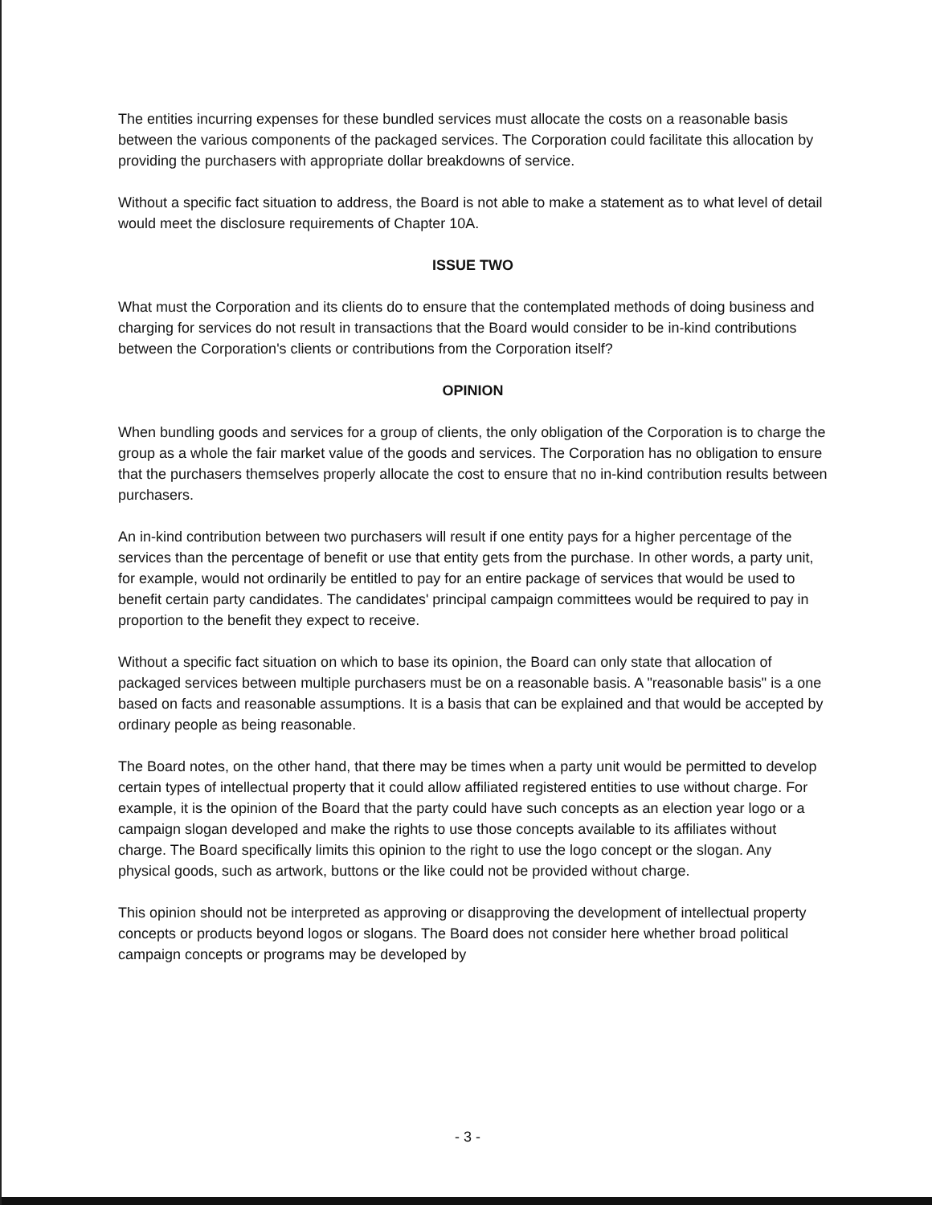The entities incurring expenses for these bundled services must allocate the costs on a reasonable basis between the various components of the packaged services. The Corporation could facilitate this allocation by providing the purchasers with appropriate dollar breakdowns of service.
Without a specific fact situation to address, the Board is not able to make a statement as to what level of detail would meet the disclosure requirements of Chapter 10A.
ISSUE TWO
What must the Corporation and its clients do to ensure that the contemplated methods of doing business and charging for services do not result in transactions that the Board would consider to be in-kind contributions between the Corporation's clients or contributions from the Corporation itself?
OPINION
When bundling goods and services for a group of clients, the only obligation of the Corporation is to charge the group as a whole the fair market value of the goods and services. The Corporation has no obligation to ensure that the purchasers themselves properly allocate the cost to ensure that no in-kind contribution results between purchasers.
An in-kind contribution between two purchasers will result if one entity pays for a higher percentage of the services than the percentage of benefit or use that entity gets from the purchase. In other words, a party unit, for example, would not ordinarily be entitled to pay for an entire package of services that would be used to benefit certain party candidates. The candidates' principal campaign committees would be required to pay in proportion to the benefit they expect to receive.
Without a specific fact situation on which to base its opinion, the Board can only state that allocation of packaged services between multiple purchasers must be on a reasonable basis. A "reasonable basis" is a one based on facts and reasonable assumptions. It is a basis that can be explained and that would be accepted by ordinary people as being reasonable.
The Board notes, on the other hand, that there may be times when a party unit would be permitted to develop certain types of intellectual property that it could allow affiliated registered entities to use without charge. For example, it is the opinion of the Board that the party could have such concepts as an election year logo or a campaign slogan developed and make the rights to use those concepts available to its affiliates without charge. The Board specifically limits this opinion to the right to use the logo concept or the slogan. Any physical goods, such as artwork, buttons or the like could not be provided without charge.
This opinion should not be interpreted as approving or disapproving the development of intellectual property concepts or products beyond logos or slogans. The Board does not consider here whether broad political campaign concepts or programs may be developed by
- 3 -